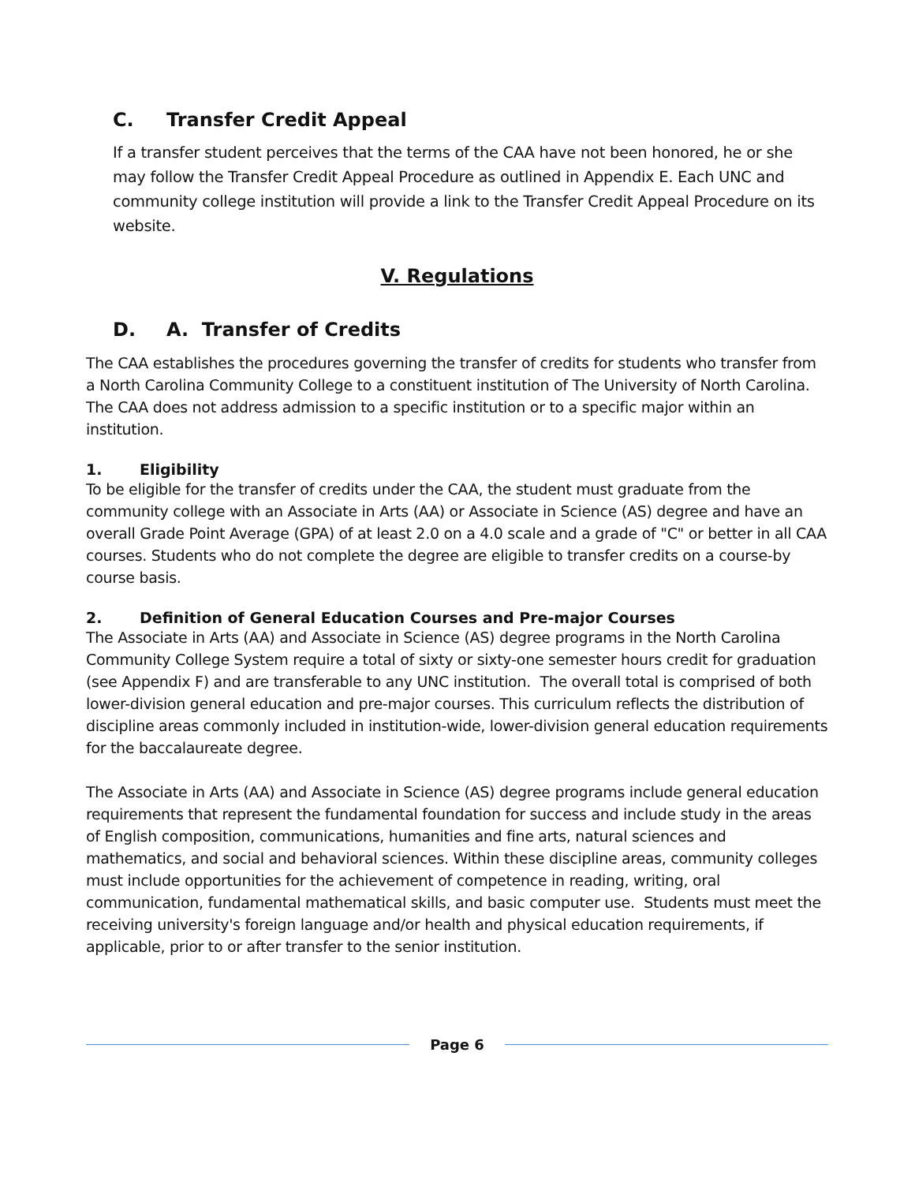C. Transfer Credit Appeal
If a transfer student perceives that the terms of the CAA have not been honored, he or she may follow the Transfer Credit Appeal Procedure as outlined in Appendix E. Each UNC and community college institution will provide a link to the Transfer Credit Appeal Procedure on its website.
V. Regulations
D. A. Transfer of Credits
The CAA establishes the procedures governing the transfer of credits for students who transfer from a North Carolina Community College to a constituent institution of The University of North Carolina. The CAA does not address admission to a specific institution or to a specific major within an institution.
1. Eligibility
To be eligible for the transfer of credits under the CAA, the student must graduate from the community college with an Associate in Arts (AA) or Associate in Science (AS) degree and have an overall Grade Point Average (GPA) of at least 2.0 on a 4.0 scale and a grade of "C" or better in all CAA courses. Students who do not complete the degree are eligible to transfer credits on a course-by course basis.
2. Definition of General Education Courses and Pre-major Courses
The Associate in Arts (AA) and Associate in Science (AS) degree programs in the North Carolina Community College System require a total of sixty or sixty-one semester hours credit for graduation (see Appendix F) and are transferable to any UNC institution. The overall total is comprised of both lower-division general education and pre-major courses. This curriculum reflects the distribution of discipline areas commonly included in institution-wide, lower-division general education requirements for the baccalaureate degree.
The Associate in Arts (AA) and Associate in Science (AS) degree programs include general education requirements that represent the fundamental foundation for success and include study in the areas of English composition, communications, humanities and fine arts, natural sciences and mathematics, and social and behavioral sciences. Within these discipline areas, community colleges must include opportunities for the achievement of competence in reading, writing, oral communication, fundamental mathematical skills, and basic computer use. Students must meet the receiving university's foreign language and/or health and physical education requirements, if applicable, prior to or after transfer to the senior institution.
Page 6